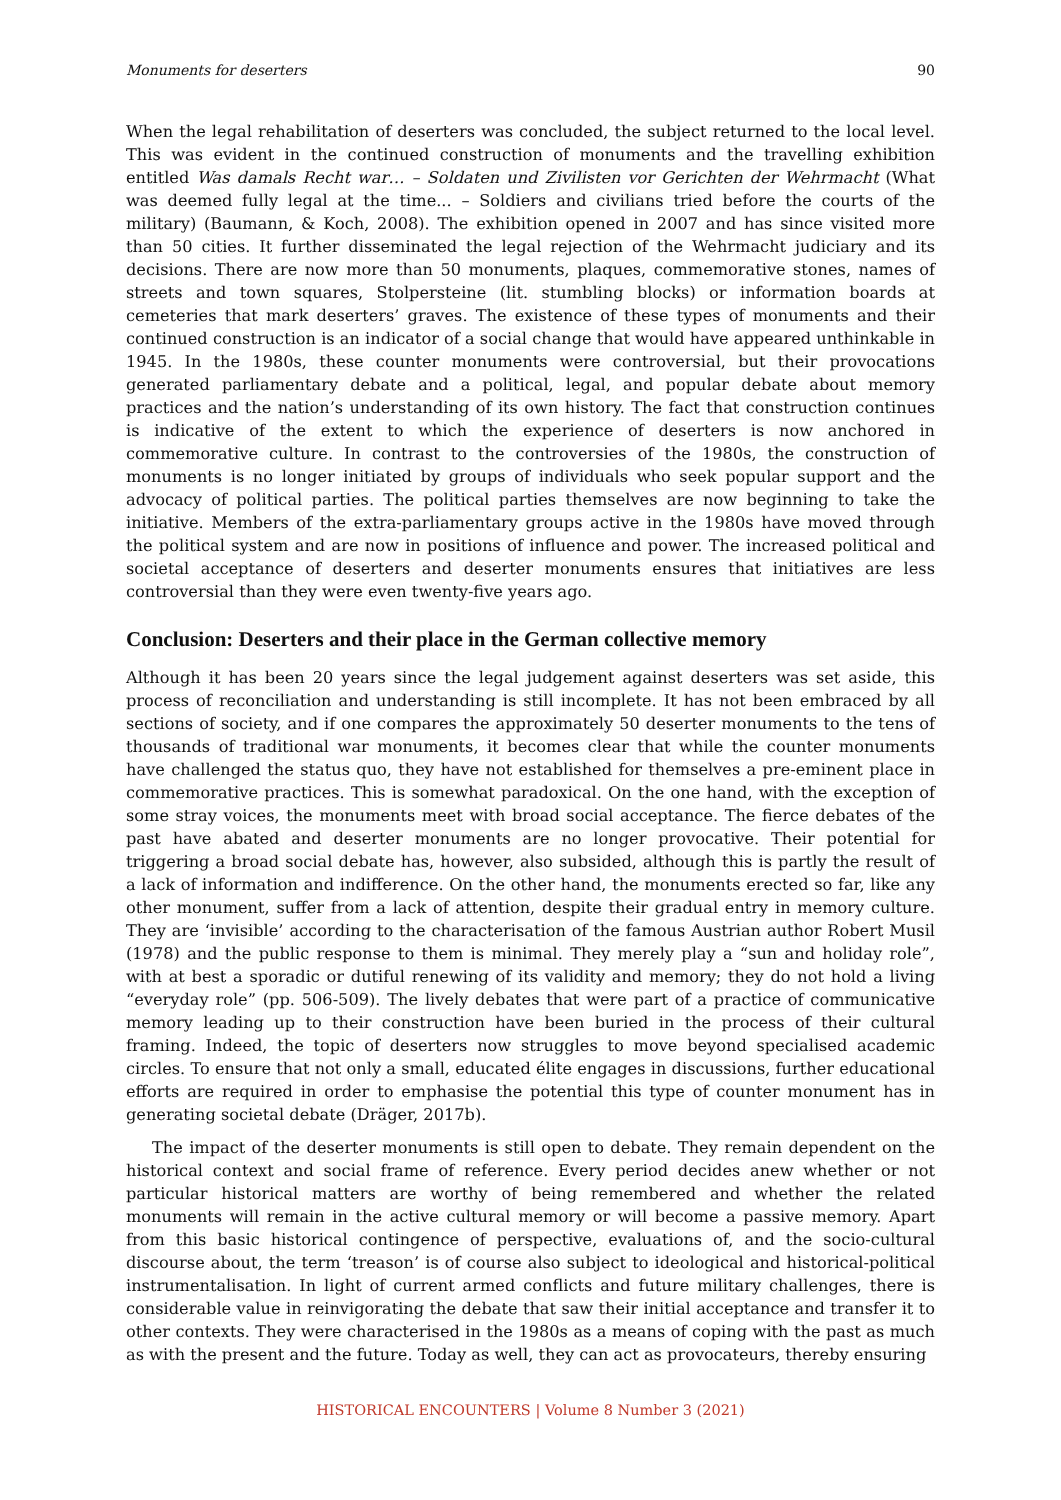Monuments for deserters 90
When the legal rehabilitation of deserters was concluded, the subject returned to the local level. This was evident in the continued construction of monuments and the travelling exhibition entitled Was damals Recht war… – Soldaten und Zivilisten vor Gerichten der Wehrmacht (What was deemed fully legal at the time... – Soldiers and civilians tried before the courts of the military) (Baumann, & Koch, 2008). The exhibition opened in 2007 and has since visited more than 50 cities. It further disseminated the legal rejection of the Wehrmacht judiciary and its decisions. There are now more than 50 monuments, plaques, commemorative stones, names of streets and town squares, Stolpersteine (lit. stumbling blocks) or information boards at cemeteries that mark deserters’ graves. The existence of these types of monuments and their continued construction is an indicator of a social change that would have appeared unthinkable in 1945. In the 1980s, these counter monuments were controversial, but their provocations generated parliamentary debate and a political, legal, and popular debate about memory practices and the nation’s understanding of its own history. The fact that construction continues is indicative of the extent to which the experience of deserters is now anchored in commemorative culture. In contrast to the controversies of the 1980s, the construction of monuments is no longer initiated by groups of individuals who seek popular support and the advocacy of political parties. The political parties themselves are now beginning to take the initiative. Members of the extra-parliamentary groups active in the 1980s have moved through the political system and are now in positions of influence and power. The increased political and societal acceptance of deserters and deserter monuments ensures that initiatives are less controversial than they were even twenty-five years ago.
Conclusion: Deserters and their place in the German collective memory
Although it has been 20 years since the legal judgement against deserters was set aside, this process of reconciliation and understanding is still incomplete. It has not been embraced by all sections of society, and if one compares the approximately 50 deserter monuments to the tens of thousands of traditional war monuments, it becomes clear that while the counter monuments have challenged the status quo, they have not established for themselves a pre-eminent place in commemorative practices. This is somewhat paradoxical. On the one hand, with the exception of some stray voices, the monuments meet with broad social acceptance. The fierce debates of the past have abated and deserter monuments are no longer provocative. Their potential for triggering a broad social debate has, however, also subsided, although this is partly the result of a lack of information and indifference. On the other hand, the monuments erected so far, like any other monument, suffer from a lack of attention, despite their gradual entry in memory culture. They are ‘invisible’ according to the characterisation of the famous Austrian author Robert Musil (1978) and the public response to them is minimal. They merely play a “sun and holiday role”, with at best a sporadic or dutiful renewing of its validity and memory; they do not hold a living “everyday role” (pp. 506-509). The lively debates that were part of a practice of communicative memory leading up to their construction have been buried in the process of their cultural framing. Indeed, the topic of deserters now struggles to move beyond specialised academic circles. To ensure that not only a small, educated élite engages in discussions, further educational efforts are required in order to emphasise the potential this type of counter monument has in generating societal debate (Dräger, 2017b).
The impact of the deserter monuments is still open to debate. They remain dependent on the historical context and social frame of reference. Every period decides anew whether or not particular historical matters are worthy of being remembered and whether the related monuments will remain in the active cultural memory or will become a passive memory. Apart from this basic historical contingence of perspective, evaluations of, and the socio-cultural discourse about, the term ‘treason’ is of course also subject to ideological and historical-political instrumentalisation. In light of current armed conflicts and future military challenges, there is considerable value in reinvigorating the debate that saw their initial acceptance and transfer it to other contexts. They were characterised in the 1980s as a means of coping with the past as much as with the present and the future. Today as well, they can act as provocateurs, thereby ensuring
HISTORICAL ENCOUNTERS | Volume 8 Number 3 (2021)